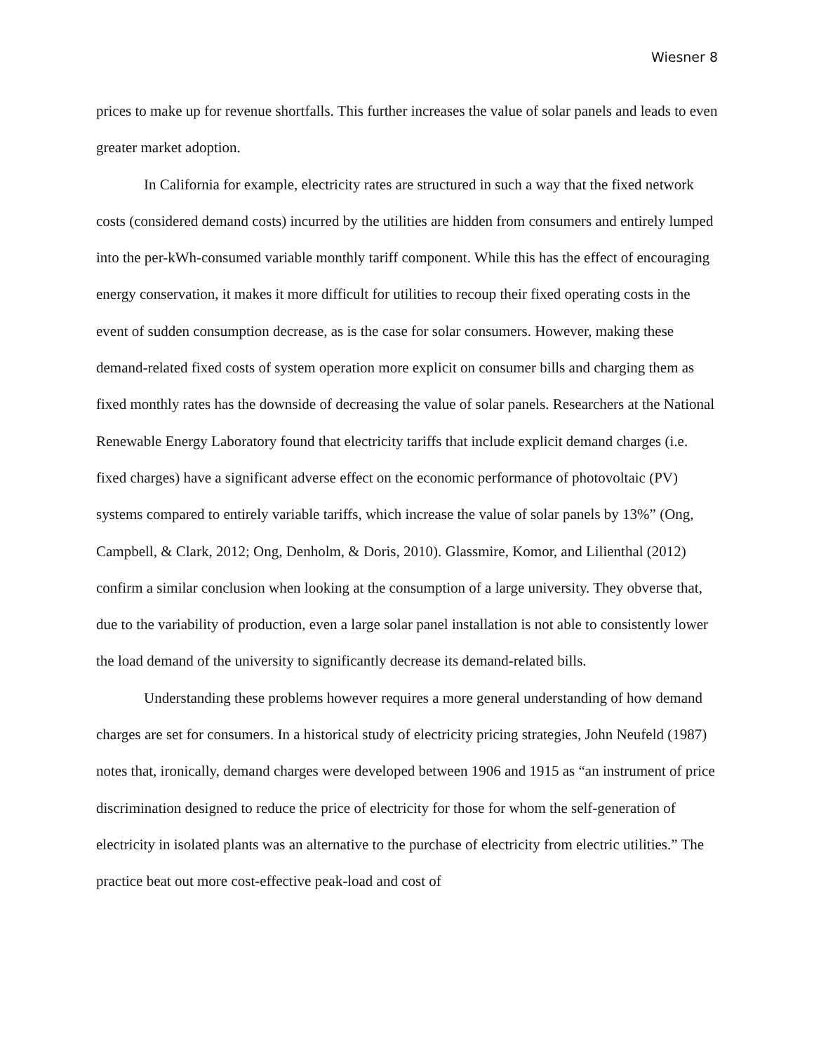Wiesner 8
prices to make up for revenue shortfalls. This further increases the value of solar panels and leads to even greater market adoption.
In California for example, electricity rates are structured in such a way that the fixed network costs (considered demand costs) incurred by the utilities are hidden from consumers and entirely lumped into the per-kWh-consumed variable monthly tariff component. While this has the effect of encouraging energy conservation, it makes it more difficult for utilities to recoup their fixed operating costs in the event of sudden consumption decrease, as is the case for solar consumers. However, making these demand-related fixed costs of system operation more explicit on consumer bills and charging them as fixed monthly rates has the downside of decreasing the value of solar panels. Researchers at the National Renewable Energy Laboratory found that electricity tariffs that include explicit demand charges (i.e. fixed charges) have a significant adverse effect on the economic performance of photovoltaic (PV) systems compared to entirely variable tariffs, which increase the value of solar panels by 13%” (Ong, Campbell, & Clark, 2012; Ong, Denholm, & Doris, 2010). Glassmire, Komor, and Lilienthal (2012) confirm a similar conclusion when looking at the consumption of a large university. They obverse that, due to the variability of production, even a large solar panel installation is not able to consistently lower the load demand of the university to significantly decrease its demand-related bills.
Understanding these problems however requires a more general understanding of how demand charges are set for consumers. In a historical study of electricity pricing strategies, John Neufeld (1987) notes that, ironically, demand charges were developed between 1906 and 1915 as “an instrument of price discrimination designed to reduce the price of electricity for those for whom the self-generation of electricity in isolated plants was an alternative to the purchase of electricity from electric utilities.” The practice beat out more cost-effective peak-load and cost of